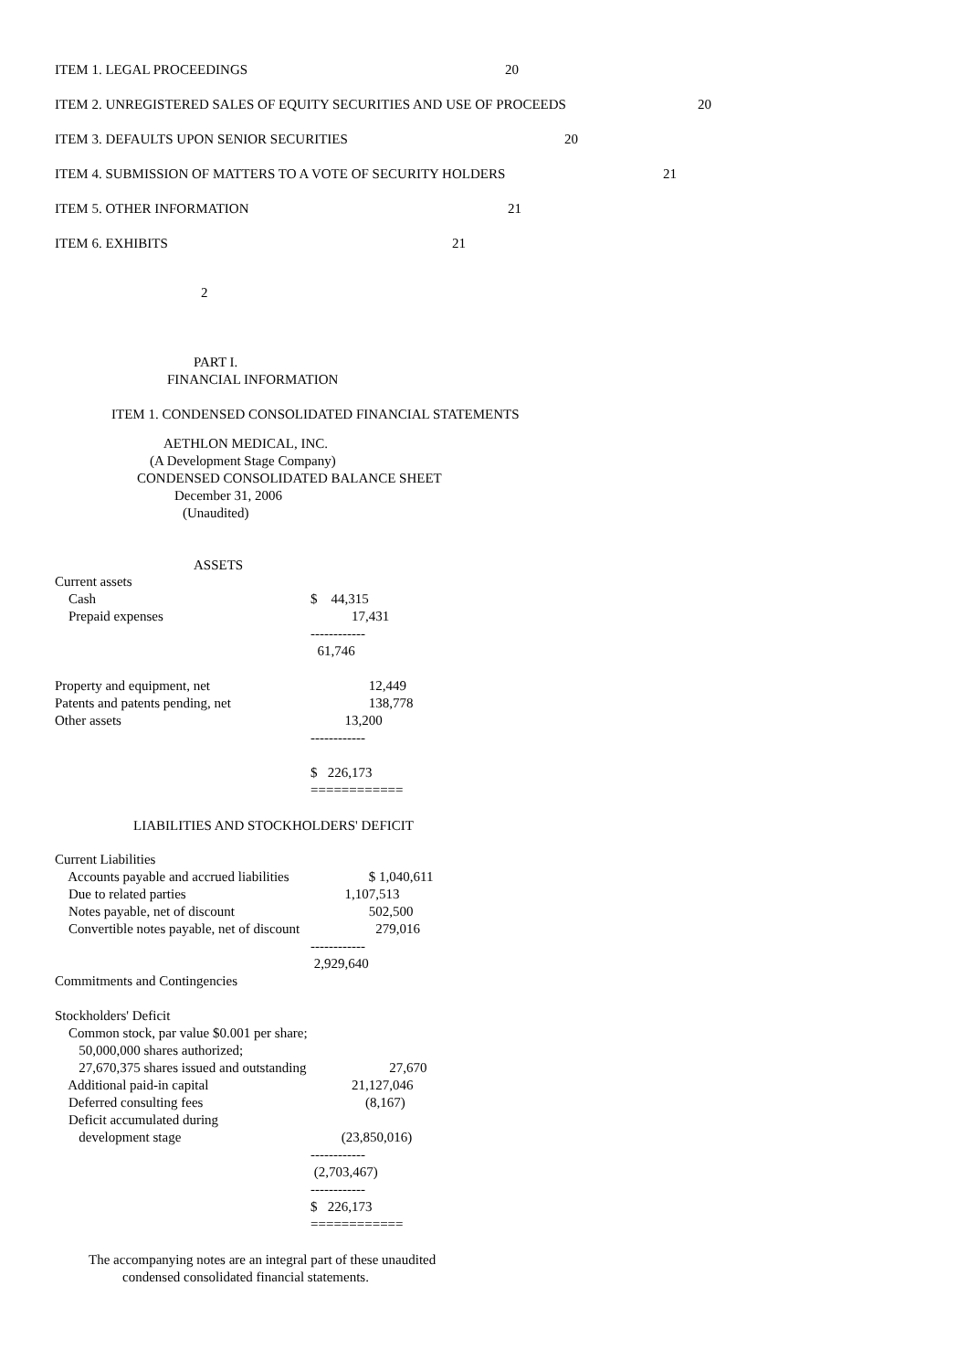ITEM 1. LEGAL PROCEEDINGS 20
ITEM 2. UNREGISTERED SALES OF EQUITY SECURITIES AND USE OF PROCEEDS 20
ITEM 3. DEFAULTS UPON SENIOR SECURITIES 20
ITEM 4. SUBMISSION OF MATTERS TO A VOTE OF SECURITY HOLDERS 21
ITEM 5. OTHER INFORMATION 21
ITEM 6. EXHIBITS 21
2
PART I.
FINANCIAL INFORMATION
ITEM 1. CONDENSED CONSOLIDATED FINANCIAL STATEMENTS
AETHLON MEDICAL, INC.
(A Development Stage Company)
CONDENSED CONSOLIDATED BALANCE SHEET
December 31, 2006
(Unaudited)
ASSETS
| Current assets | |
| Cash | $ 44,315 |
| Prepaid expenses | 17,431 |
| | ------------ |
| | 61,746 |
| Property and equipment, net | 12,449 |
| Patents and patents pending, net | 138,778 |
| Other assets | 13,200 |
| | ------------ |
| | $ 226,173 |
| | ============ |
LIABILITIES AND STOCKHOLDERS' DEFICIT
| Current Liabilities | |
| Accounts payable and accrued liabilities | $ 1,040,611 |
| Due to related parties | 1,107,513 |
| Notes payable, net of discount | 502,500 |
| Convertible notes payable, net of discount | 279,016 |
| | ------------ |
| | 2,929,640 |
| Commitments and Contingencies | |
| Stockholders' Deficit | |
| Common stock, par value $0.001 per share; | |
| 50,000,000 shares authorized; | |
| 27,670,375 shares issued and outstanding | 27,670 |
| Additional paid-in capital | 21,127,046 |
| Deferred consulting fees | (8,167) |
| Deficit accumulated during | |
| development stage | (23,850,016) |
| | ------------ |
| | (2,703,467) |
| | ------------ |
| | $ 226,173 |
| | ============ |
The accompanying notes are an integral part of these unaudited
condensed consolidated financial statements.